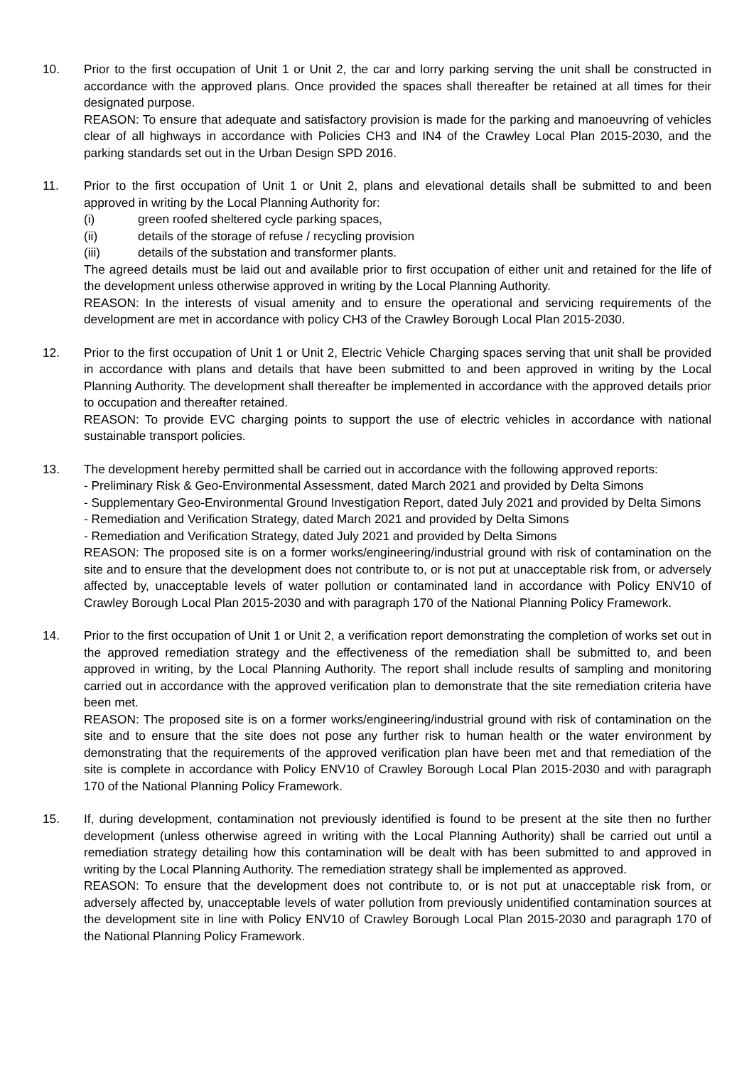10. Prior to the first occupation of Unit 1 or Unit 2, the car and lorry parking serving the unit shall be constructed in accordance with the approved plans. Once provided the spaces shall thereafter be retained at all times for their designated purpose.
REASON: To ensure that adequate and satisfactory provision is made for the parking and manoeuvring of vehicles clear of all highways in accordance with Policies CH3 and IN4 of the Crawley Local Plan 2015-2030, and the parking standards set out in the Urban Design SPD 2016.
11. Prior to the first occupation of Unit 1 or Unit 2, plans and elevational details shall be submitted to and been approved in writing by the Local Planning Authority for:
(i) green roofed sheltered cycle parking spaces,
(ii) details of the storage of refuse / recycling provision
(iii) details of the substation and transformer plants.
The agreed details must be laid out and available prior to first occupation of either unit and retained for the life of the development unless otherwise approved in writing by the Local Planning Authority.
REASON: In the interests of visual amenity and to ensure the operational and servicing requirements of the development are met in accordance with policy CH3 of the Crawley Borough Local Plan 2015-2030.
12. Prior to the first occupation of Unit 1 or Unit 2, Electric Vehicle Charging spaces serving that unit shall be provided in accordance with plans and details that have been submitted to and been approved in writing by the Local Planning Authority. The development shall thereafter be implemented in accordance with the approved details prior to occupation and thereafter retained.
REASON: To provide EVC charging points to support the use of electric vehicles in accordance with national sustainable transport policies.
13. The development hereby permitted shall be carried out in accordance with the following approved reports:
- Preliminary Risk & Geo-Environmental Assessment, dated March 2021 and provided by Delta Simons
- Supplementary Geo-Environmental Ground Investigation Report, dated July 2021 and provided by Delta Simons
- Remediation and Verification Strategy, dated March 2021 and provided by Delta Simons
- Remediation and Verification Strategy, dated July 2021 and provided by Delta Simons
REASON: The proposed site is on a former works/engineering/industrial ground with risk of contamination on the site and to ensure that the development does not contribute to, or is not put at unacceptable risk from, or adversely affected by, unacceptable levels of water pollution or contaminated land in accordance with Policy ENV10 of Crawley Borough Local Plan 2015-2030 and with paragraph 170 of the National Planning Policy Framework.
14. Prior to the first occupation of Unit 1 or Unit 2, a verification report demonstrating the completion of works set out in the approved remediation strategy and the effectiveness of the remediation shall be submitted to, and been approved in writing, by the Local Planning Authority. The report shall include results of sampling and monitoring carried out in accordance with the approved verification plan to demonstrate that the site remediation criteria have been met.
REASON: The proposed site is on a former works/engineering/industrial ground with risk of contamination on the site and to ensure that the site does not pose any further risk to human health or the water environment by demonstrating that the requirements of the approved verification plan have been met and that remediation of the site is complete in accordance with Policy ENV10 of Crawley Borough Local Plan 2015-2030 and with paragraph 170 of the National Planning Policy Framework.
15. If, during development, contamination not previously identified is found to be present at the site then no further development (unless otherwise agreed in writing with the Local Planning Authority) shall be carried out until a remediation strategy detailing how this contamination will be dealt with has been submitted to and approved in writing by the Local Planning Authority. The remediation strategy shall be implemented as approved.
REASON: To ensure that the development does not contribute to, or is not put at unacceptable risk from, or adversely affected by, unacceptable levels of water pollution from previously unidentified contamination sources at the development site in line with Policy ENV10 of Crawley Borough Local Plan 2015-2030 and paragraph 170 of the National Planning Policy Framework.